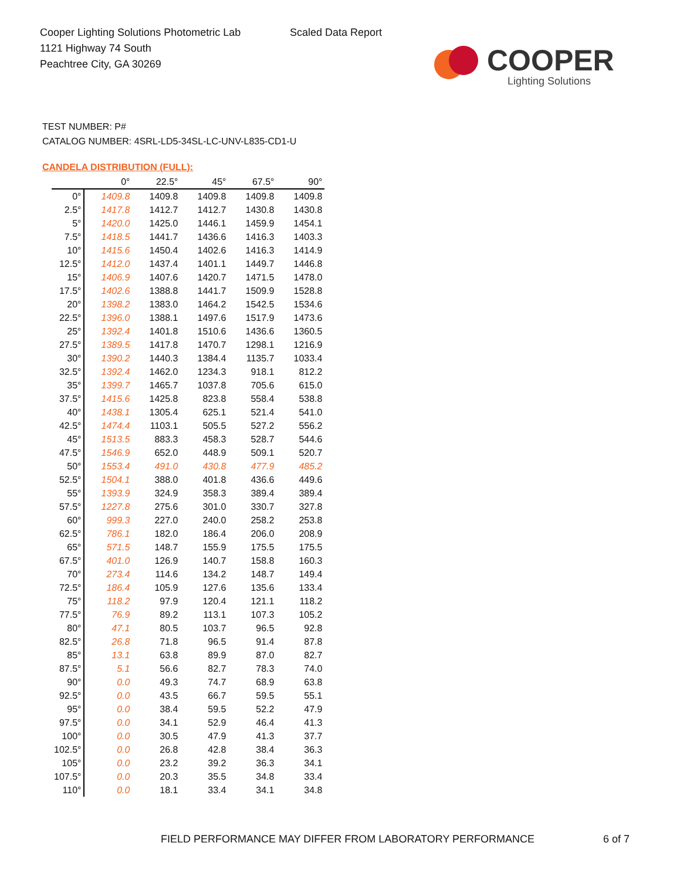Cooper Lighting Solutions Photometric Lab
1121 Highway 74 South
Peachtree City, GA 30269
Scaled Data Report
COOPER
Lighting Solutions
TEST NUMBER: P#
CATALOG NUMBER: 4SRL-LD5-34SL-LC-UNV-L835-CD1-U
CANDELA DISTRIBUTION (FULL):
| | 0° | 22.5° | 45° | 67.5° | 90° |
| --- | --- | --- | --- | --- | --- |
| 0° | 1409.8 | 1409.8 | 1409.8 | 1409.8 | 1409.8 |
| 2.5° | 1417.8 | 1412.7 | 1412.7 | 1430.8 | 1430.8 |
| 5° | 1420.0 | 1425.0 | 1446.1 | 1459.9 | 1454.1 |
| 7.5° | 1418.5 | 1441.7 | 1436.6 | 1416.3 | 1403.3 |
| 10° | 1415.6 | 1450.4 | 1402.6 | 1416.3 | 1414.9 |
| 12.5° | 1412.0 | 1437.4 | 1401.1 | 1449.7 | 1446.8 |
| 15° | 1406.9 | 1407.6 | 1420.7 | 1471.5 | 1478.0 |
| 17.5° | 1402.6 | 1388.8 | 1441.7 | 1509.9 | 1528.8 |
| 20° | 1398.2 | 1383.0 | 1464.2 | 1542.5 | 1534.6 |
| 22.5° | 1396.0 | 1388.1 | 1497.6 | 1517.9 | 1473.6 |
| 25° | 1392.4 | 1401.8 | 1510.6 | 1436.6 | 1360.5 |
| 27.5° | 1389.5 | 1417.8 | 1470.7 | 1298.1 | 1216.9 |
| 30° | 1390.2 | 1440.3 | 1384.4 | 1135.7 | 1033.4 |
| 32.5° | 1392.4 | 1462.0 | 1234.3 | 918.1 | 812.2 |
| 35° | 1399.7 | 1465.7 | 1037.8 | 705.6 | 615.0 |
| 37.5° | 1415.6 | 1425.8 | 823.8 | 558.4 | 538.8 |
| 40° | 1438.1 | 1305.4 | 625.1 | 521.4 | 541.0 |
| 42.5° | 1474.4 | 1103.1 | 505.5 | 527.2 | 556.2 |
| 45° | 1513.5 | 883.3 | 458.3 | 528.7 | 544.6 |
| 47.5° | 1546.9 | 652.0 | 448.9 | 509.1 | 520.7 |
| 50° | 1553.4 | 491.0 | 430.8 | 477.9 | 485.2 |
| 52.5° | 1504.1 | 388.0 | 401.8 | 436.6 | 449.6 |
| 55° | 1393.9 | 324.9 | 358.3 | 389.4 | 389.4 |
| 57.5° | 1227.8 | 275.6 | 301.0 | 330.7 | 327.8 |
| 60° | 999.3 | 227.0 | 240.0 | 258.2 | 253.8 |
| 62.5° | 786.1 | 182.0 | 186.4 | 206.0 | 208.9 |
| 65° | 571.5 | 148.7 | 155.9 | 175.5 | 175.5 |
| 67.5° | 401.0 | 126.9 | 140.7 | 158.8 | 160.3 |
| 70° | 273.4 | 114.6 | 134.2 | 148.7 | 149.4 |
| 72.5° | 186.4 | 105.9 | 127.6 | 135.6 | 133.4 |
| 75° | 118.2 | 97.9 | 120.4 | 121.1 | 118.2 |
| 77.5° | 76.9 | 89.2 | 113.1 | 107.3 | 105.2 |
| 80° | 47.1 | 80.5 | 103.7 | 96.5 | 92.8 |
| 82.5° | 26.8 | 71.8 | 96.5 | 91.4 | 87.8 |
| 85° | 13.1 | 63.8 | 89.9 | 87.0 | 82.7 |
| 87.5° | 5.1 | 56.6 | 82.7 | 78.3 | 74.0 |
| 90° | 0.0 | 49.3 | 74.7 | 68.9 | 63.8 |
| 92.5° | 0.0 | 43.5 | 66.7 | 59.5 | 55.1 |
| 95° | 0.0 | 38.4 | 59.5 | 52.2 | 47.9 |
| 97.5° | 0.0 | 34.1 | 52.9 | 46.4 | 41.3 |
| 100° | 0.0 | 30.5 | 47.9 | 41.3 | 37.7 |
| 102.5° | 0.0 | 26.8 | 42.8 | 38.4 | 36.3 |
| 105° | 0.0 | 23.2 | 39.2 | 36.3 | 34.1 |
| 107.5° | 0.0 | 20.3 | 35.5 | 34.8 | 33.4 |
| 110° | 0.0 | 18.1 | 33.4 | 34.1 | 34.8 |
FIELD PERFORMANCE MAY DIFFER FROM LABORATORY PERFORMANCE
6 of 7